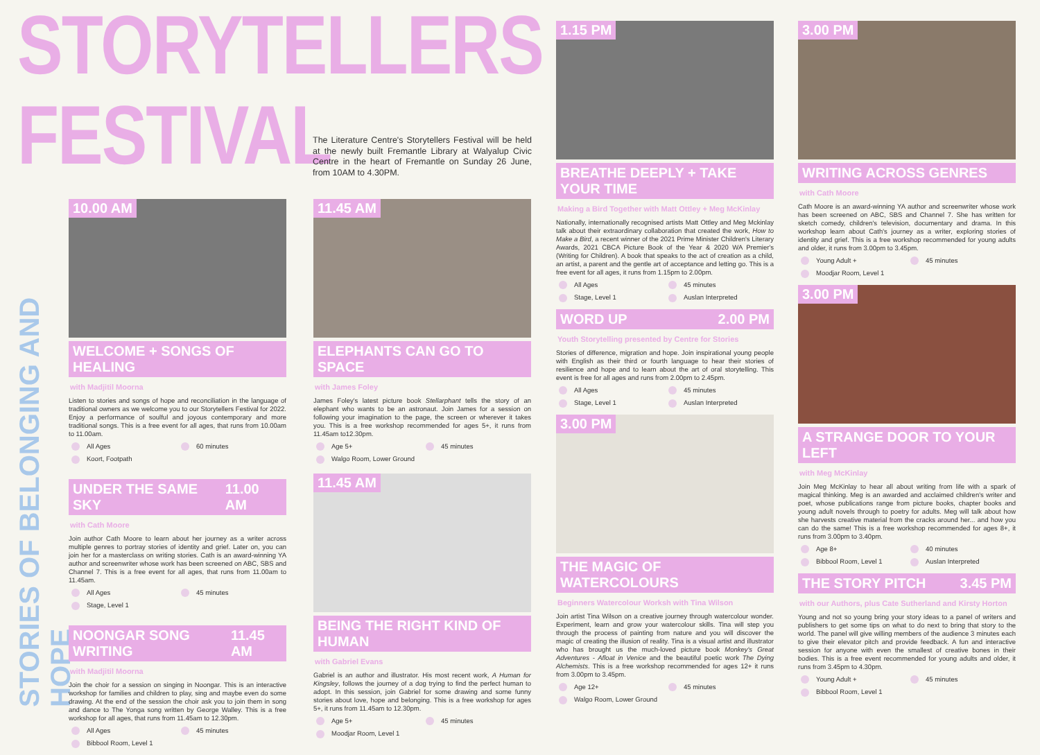STORYTELLERS
FESTIVAL
STORIES OF BELONGING AND HOPE
The Literature Centre's Storytellers Festival will be held at the newly built Fremantle Library at Walyalup Civic Centre in the heart of Fremantle on Sunday 26 June, from 10AM to 4.30PM.
10.00 AM
WELCOME + SONGS OF HEALING
with Madjitil Moorna
Listen to stories and songs of hope and reconciliation in the language of traditional owners as we welcome you to our Storytellers Festival for 2022. Enjoy a performance of soulful and joyous contemporary and more traditional songs. This is a free event for all ages, that runs from 10.00am to 11.00am.
All Ages 60 minutes Koort, Footpath
UNDER THE SAME SKY 11.00 AM
with Cath Moore
Join author Cath Moore to learn about her journey as a writer across multiple genres to portray stories of identity and grief. Later on, you can join her for a masterclass on writing stories. Cath is an award-winning YA author and screenwriter whose work has been screened on ABC, SBS and Channel 7. This is a free event for all ages, that runs from 11.00am to 11.45am.
All Ages 45 minutes Stage, Level 1
NOONGAR SONG WRITING 11.45 AM
with Madjitil Moorna
Join the choir for a session on singing in Noongar. This is an interactive workshop for families and children to play, sing and maybe even do some drawing. At the end of the session the choir ask you to join them in song and dance to The Yonga song written by George Walley. This is a free workshop for all ages, that runs from 11.45am to 12.30pm.
All Ages 45 minutes Bibbool Room, Level 1
11.45 AM
ELEPHANTS CAN GO TO SPACE
with James Foley
James Foley's latest picture book Stellarphant tells the story of an elephant who wants to be an astronaut. Join James for a session on following your imagination to the page, the screen or wherever it takes you. This is a free workshop recommended for ages 5+, it runs from 11.45am to12.30pm.
Age 5+ 45 minutes Walgo Room, Lower Ground
11.45 AM
BEING THE RIGHT KIND OF HUMAN
with Gabriel Evans
Gabriel is an author and illustrator. His most recent work, A Human for Kingsley, follows the journey of a dog trying to find the perfect human to adopt. In this session, join Gabriel for some drawing and some funny stories about love, hope and belonging. This is a free workshop for ages 5+, it runs from 11.45am to 12.30pm.
Age 5+ 45 minutes Moodjar Room, Level 1
1.15 PM
BREATHE DEEPLY + TAKE YOUR TIME
Making a Bird Together with Matt Ottley + Meg McKinlay
Nationally, internationally recognised artists Matt Ottley and Meg Mckinlay talk about their extraordinary collaboration that created the work, How to Make a Bird, a recent winner of the 2021 Prime Minister Children's Literary Awards, 2021 CBCA Picture Book of the Year & 2020 WA Premier's (Writing for Children). A book that speaks to the act of creation as a child, an artist, a parent and the gentle art of acceptance and letting go. This is a free event for all ages, it runs from 1.15pm to 2.00pm.
All Ages 45 minutes Stage, Level 1 Auslan Interpreted
WORD UP 2.00 PM
Youth Storytelling presented by Centre for Stories
Stories of difference, migration and hope. Join inspirational young people with English as their third or fourth language to hear their stories of resilience and hope and to learn about the art of oral storytelling. This event is free for all ages and runs from 2.00pm to 2.45pm.
All Ages 45 minutes Stage, Level 1 Auslan Interpreted
3.00 PM
THE MAGIC OF WATERCOLOURS
Beginners Watercolour Worksh with Tina Wilson
Join artist Tina Wilson on a creative journey through watercolour wonder. Experiment, learn and grow your watercolour skills. Tina will step you through the process of painting from nature and you will discover the magic of creating the illusion of reality. Tina is a visual artist and illustrator who has brought us the much-loved picture book Monkey's Great Adventures - Afloat in Venice and the beautiful poetic work The Dying Alchemists. This is a free workshop recommended for ages 12+ it runs from 3.00pm to 3.45pm.
Age 12+ 45 minutes Walgo Room, Lower Ground
3.00 PM
WRITING ACROSS GENRES
with Cath Moore
Cath Moore is an award-winning YA author and screenwriter whose work has been screened on ABC, SBS and Channel 7. She has written for sketch comedy, children's television, documentary and drama. In this workshop learn about Cath's journey as a writer, exploring stories of identity and grief. This is a free workshop recommended for young adults and older, it runs from 3.00pm to 3.45pm.
Young Adult + 45 minutes Moodjar Room, Level 1
3.00 PM
A STRANGE DOOR TO YOUR LEFT
with Meg McKinlay
Join Meg McKinlay to hear all about writing from life with a spark of magical thinking. Meg is an awarded and acclaimed children's writer and poet, whose publications range from picture books, chapter books and young adult novels through to poetry for adults. Meg will talk about how she harvests creative material from the cracks around her... and how you can do the same! This is a free workshop recommended for ages 8+, it runs from 3.00pm to 3.40pm.
Age 8+ 40 minutes Bibbool Room, Level 1 Auslan Interpreted
THE STORY PITCH 3.45 PM
with our Authors, plus Cate Sutherland and Kirsty Horton
Young and not so young bring your story ideas to a panel of writers and publishers to get some tips on what to do next to bring that story to the world. The panel will give willing members of the audience 3 minutes each to give their elevator pitch and provide feedback. A fun and interactive session for anyone with even the smallest of creative bones in their bodies. This is a free event recommended for young adults and older, it runs from 3.45pm to 4.30pm.
Young Adult + 45 minutes Bibbool Room, Level 1